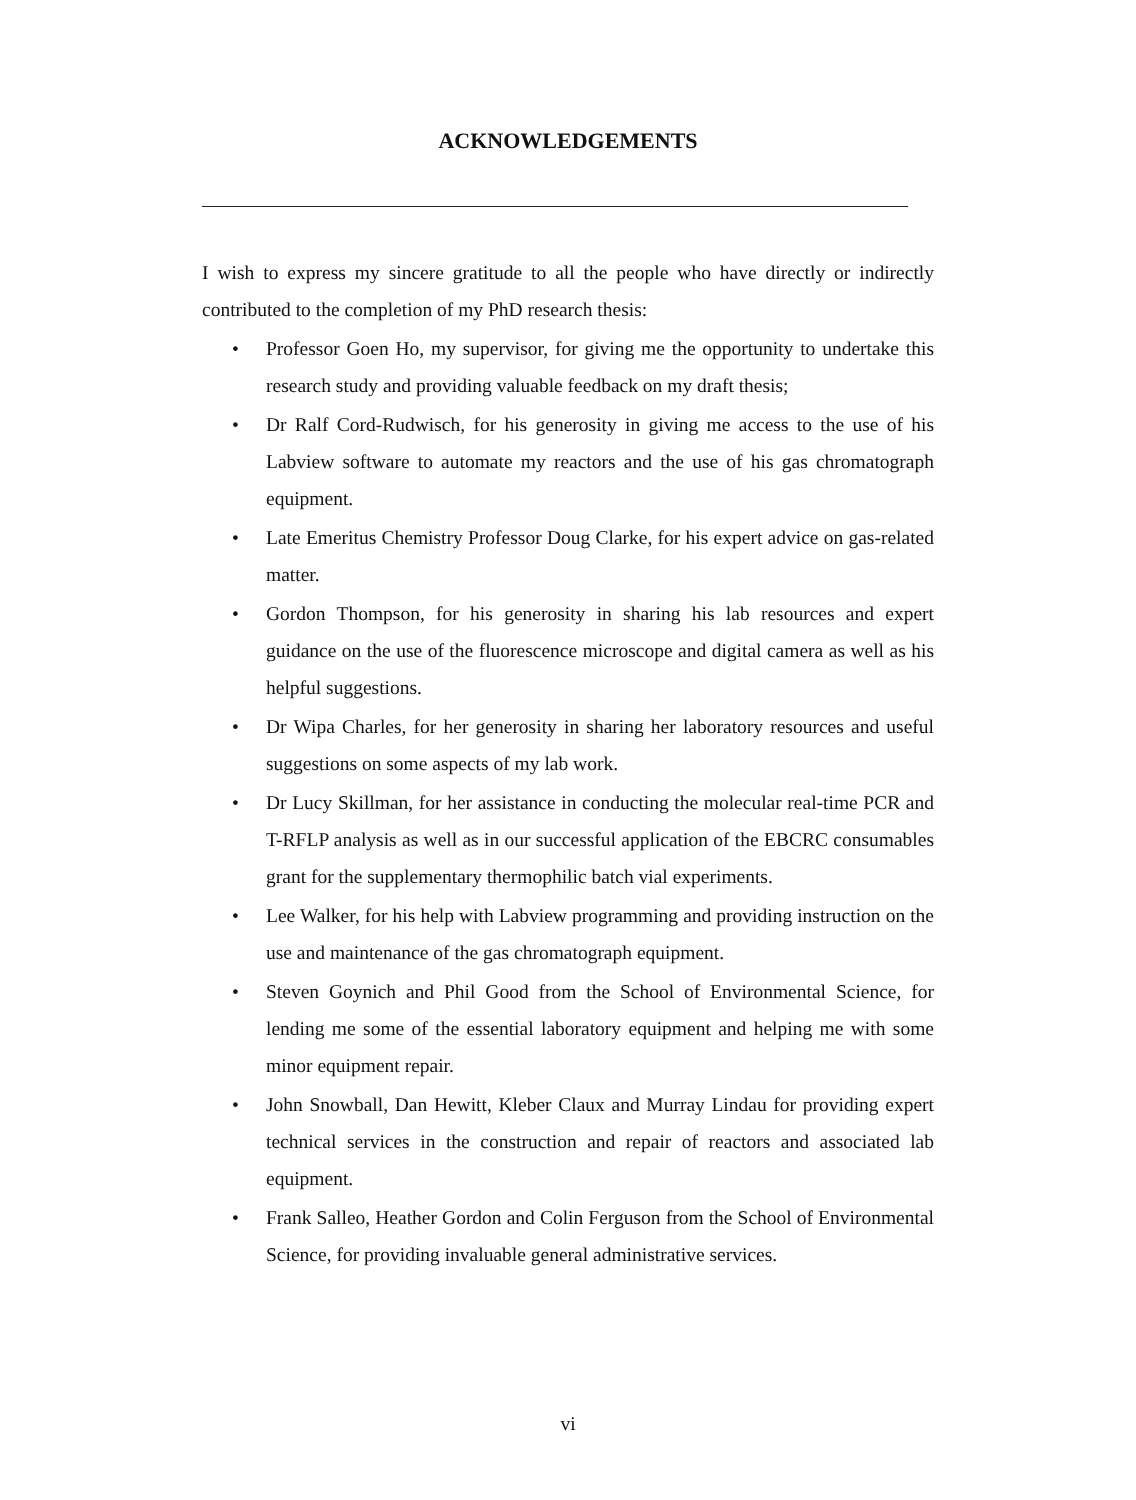ACKNOWLEDGEMENTS
I wish to express my sincere gratitude to all the people who have directly or indirectly contributed to the completion of my PhD research thesis:
• Professor Goen Ho, my supervisor, for giving me the opportunity to undertake this research study and providing valuable feedback on my draft thesis;
• Dr Ralf Cord-Rudwisch, for his generosity in giving me access to the use of his Labview software to automate my reactors and the use of his gas chromatograph equipment.
• Late Emeritus Chemistry Professor Doug Clarke, for his expert advice on gas-related matter.
• Gordon Thompson, for his generosity in sharing his lab resources and expert guidance on the use of the fluorescence microscope and digital camera as well as his helpful suggestions.
• Dr Wipa Charles, for her generosity in sharing her laboratory resources and useful suggestions on some aspects of my lab work.
• Dr Lucy Skillman, for her assistance in conducting the molecular real-time PCR and T-RFLP analysis as well as in our successful application of the EBCRC consumables grant for the supplementary thermophilic batch vial experiments.
• Lee Walker, for his help with Labview programming and providing instruction on the use and maintenance of the gas chromatograph equipment.
• Steven Goynich and Phil Good from the School of Environmental Science, for lending me some of the essential laboratory equipment and helping me with some minor equipment repair.
• John Snowball, Dan Hewitt, Kleber Claux and Murray Lindau for providing expert technical services in the construction and repair of reactors and associated lab equipment.
• Frank Salleo, Heather Gordon and Colin Ferguson from the School of Environmental Science, for providing invaluable general administrative services.
vi